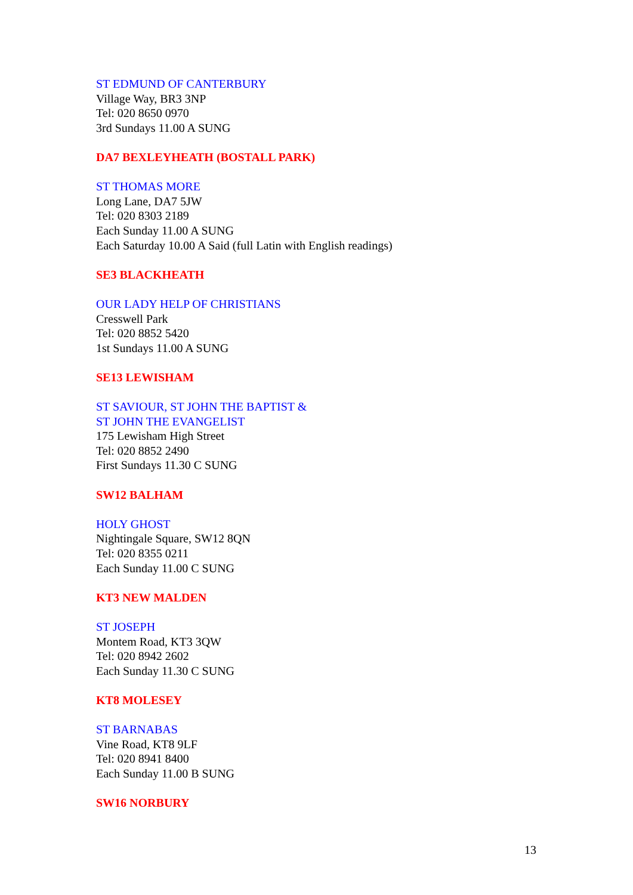ST EDMUND OF CANTERBURY
Village Way, BR3 3NP
Tel: 020 8650 0970
3rd Sundays 11.00 A SUNG
DA7 BEXLEYHEATH (BOSTALL PARK)
ST THOMAS MORE
Long Lane, DA7 5JW
Tel: 020 8303 2189
Each Sunday 11.00 A SUNG
Each Saturday 10.00 A Said (full Latin with English readings)
SE3 BLACKHEATH
OUR LADY HELP OF CHRISTIANS
Cresswell Park
Tel: 020 8852 5420
1st Sundays 11.00 A SUNG
SE13 LEWISHAM
ST SAVIOUR, ST JOHN THE BAPTIST &
ST JOHN THE EVANGELIST
175 Lewisham High Street
Tel: 020 8852 2490
First Sundays 11.30 C SUNG
SW12 BALHAM
HOLY GHOST
Nightingale Square, SW12 8QN
Tel: 020 8355 0211
Each Sunday 11.00 C SUNG
KT3 NEW MALDEN
ST JOSEPH
Montem Road, KT3 3QW
Tel: 020 8942 2602
Each Sunday 11.30 C SUNG
KT8 MOLESEY
ST BARNABAS
Vine Road, KT8 9LF
Tel: 020 8941 8400
Each Sunday 11.00 B SUNG
SW16 NORBURY
13